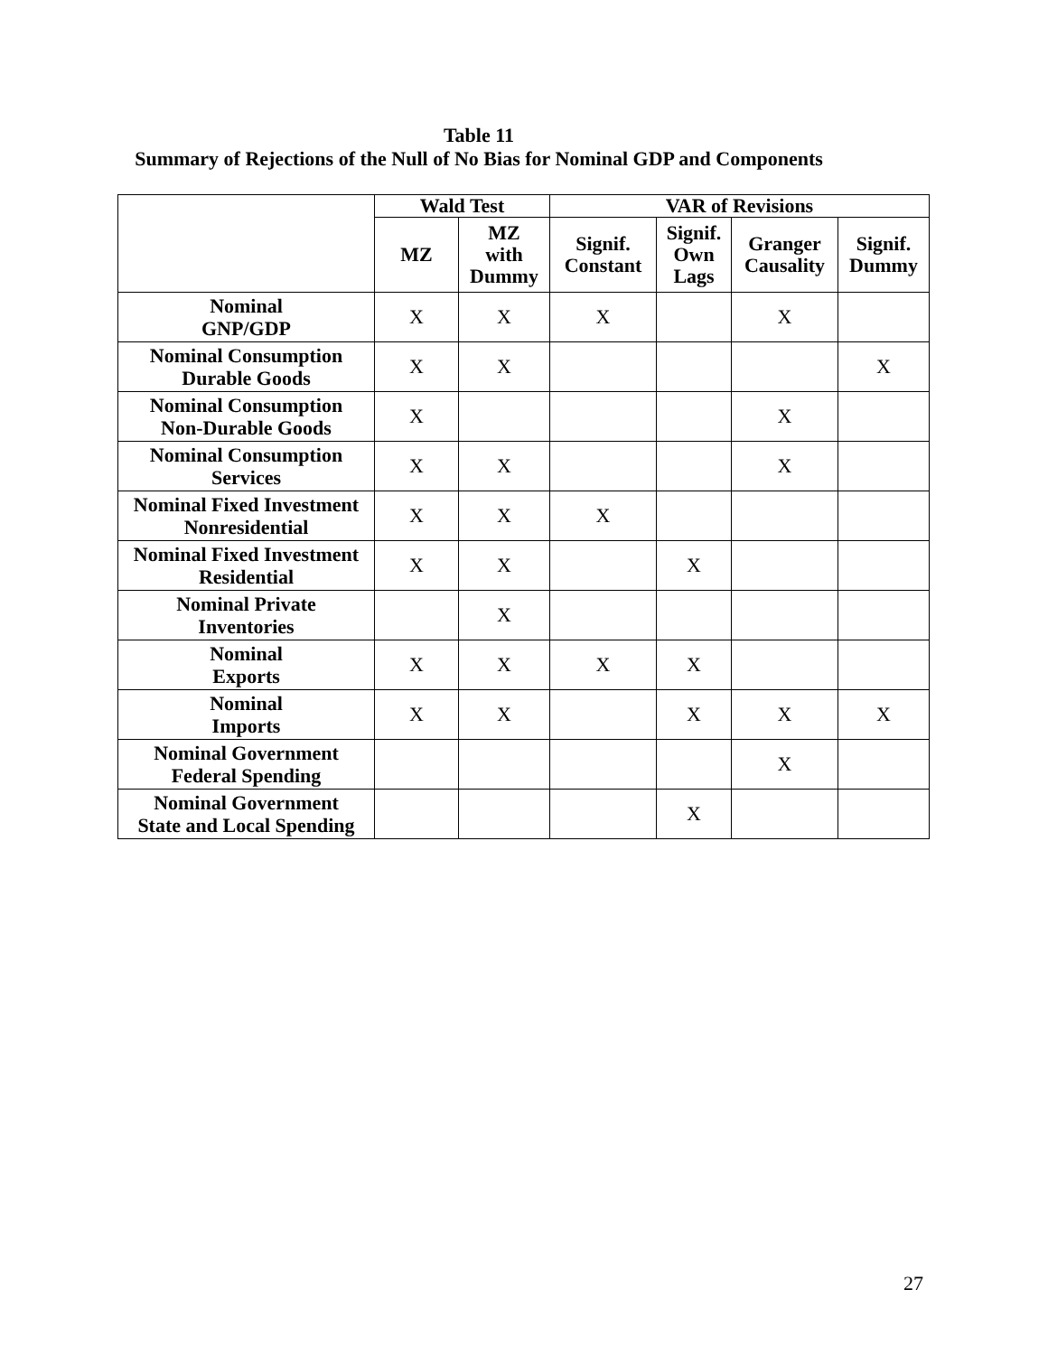Table 11
Summary of Rejections of the Null of No Bias for Nominal GDP and Components
| | Wald Test | | VAR of Revisions | | | |
| --- | --- | --- | --- | --- | --- | --- |
| | MZ | MZ with Dummy | Signif. Constant | Signif. Own Lags | Granger Causality | Signif. Dummy |
| Nominal GNP/GDP | X | X | X | | X | |
| Nominal Consumption Durable Goods | X | X | | | | X |
| Nominal Consumption Non-Durable Goods | X | | | | X | |
| Nominal Consumption Services | X | X | | | X | |
| Nominal Fixed Investment Nonresidential | X | X | X | | | |
| Nominal Fixed Investment Residential | X | X | | X | | |
| Nominal Private Inventories | | X | | | | |
| Nominal Exports | X | X | X | X | | |
| Nominal Imports | X | X | | X | X | X |
| Nominal Government Federal Spending | | | | | X | |
| Nominal Government State and Local Spending | | | | X | | |
27